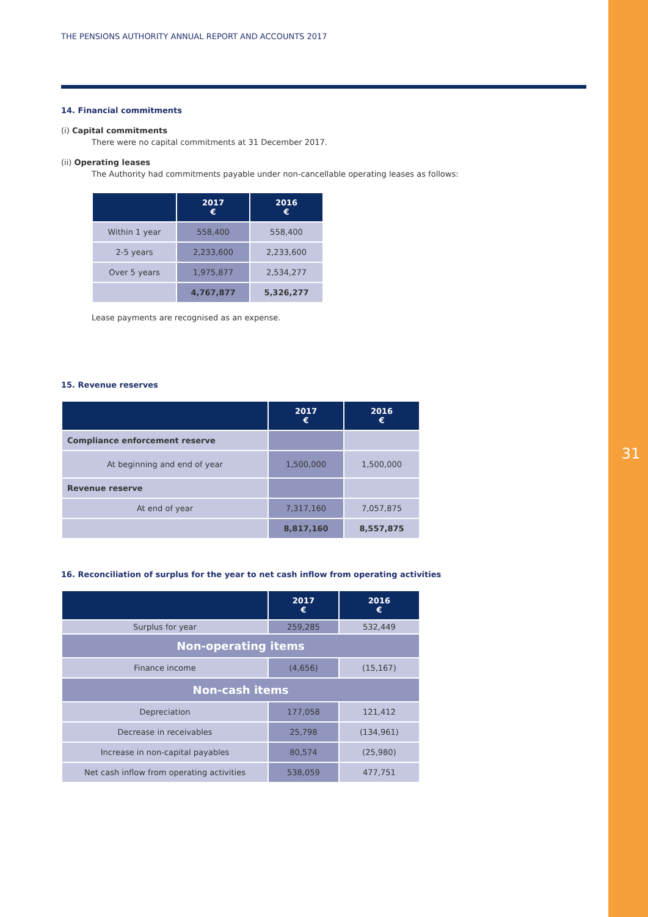31
THE PENSIONS AUTHORITY ANNUAL REPORT AND ACCOUNTS 2017
14. Financial commitments
(i) Capital commitments
There were no capital commitments at 31 December 2017.
(ii) Operating leases
The Authority had commitments payable under non-cancellable operating leases as follows:
| | 2017 € | 2016 € |
| --- | --- | --- |
| Within 1 year | 558,400 | 558,400 |
| 2-5 years | 2,233,600 | 2,233,600 |
| Over 5 years | 1,975,877 | 2,534,277 |
| | 4,767,877 | 5,326,277 |
Lease payments are recognised as an expense.
15. Revenue reserves
| | 2017 € | 2016 € |
| --- | --- | --- |
| Compliance enforcement reserve | | |
| At beginning and end of year | 1,500,000 | 1,500,000 |
| Revenue reserve | | |
| At end of year | 7,317,160 | 7,057,875 |
| | 8,817,160 | 8,557,875 |
16. Reconciliation of surplus for the year to net cash inflow from operating activities
| | 2017 € | 2016 € |
| --- | --- | --- |
| Surplus for year | 259,285 | 532,449 |
| Non-operating items | | |
| Finance income | (4,656) | (15,167) |
| Non-cash items | | |
| Depreciation | 177,058 | 121,412 |
| Decrease in receivables | 25,798 | (134,961) |
| Increase in non-capital payables | 80,574 | (25,980) |
| Net cash inflow from operating activities | 538,059 | 477,751 |